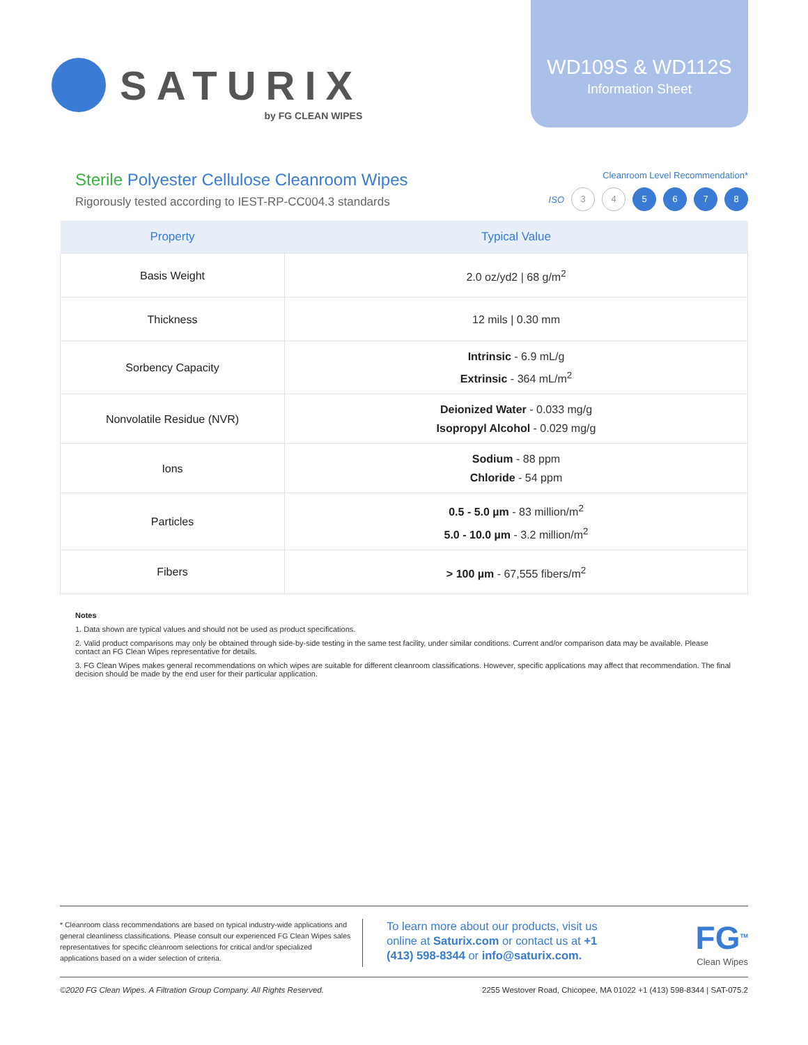SATURIX
by FG CLEAN WIPES
WD109S & WD112S
Information Sheet
Sterile Polyester Cellulose Cleanroom Wipes
Rigorously tested according to IEST-RP-CC004.3 standards
Cleanroom Level Recommendation*
ISO 3 4 5 6 7 8
| Property | Typical Value |
| --- | --- |
| Basis Weight | 2.0 oz/yd2 / 68 g/m<sup>2</sup> |
| Thickness | 12 mils / 0.30 mm |
| Sorbency Capacity | Intrinsic - 6.9 mL/g Extrinsic - 364 mL/m<sup>2</sup> |
| Nonvolatile Residue (NVR) | Deionized Water - 0.033 mg/g Isopropyl Alcohol - 0.029 mg/g |
| Ions | Sodium - 88 ppm Chloride - 54 ppm |
| Particles | 0.5 - 5.0 µm - 83 million/m<sup>2</sup> 5.0 - 10.0 µm - 3.2 million/m<sup>2</sup> |
| Fibers | > 100 µm - 67,555 fibers/m<sup>2</sup> |
Notes
1. Data shown are typical values and should not be used as product specifications.
2. Valid product comparisons may only be obtained through side-by-side testing in the same test facility, under similar conditions. Current and/or comparison data may be available. Please contact an FG Clean Wipes representative for details.
3. FG Clean Wipes makes general recommendations on which wipes are suitable for different cleanroom classifications. However, specific applications may affect that recommendation. The final decision should be made by the end user for their particular application.
* Cleanroom class recommendations are based on typical industry-wide applications and general cleanliness classifications. Please consult our experienced FG Clean Wipes sales representatives for specific cleanroom selections for critical and/or specialized applications based on a wider selection of criteria.
To learn more about our products, visit us online at Saturix.com or contact us at +1 (413) 598-8344 or info@saturix.com.
FG<sup>TM</sup>
Clean Wipes
©2020 FG Clean Wipes. A Filtration Group Company. All Rights Reserved. 2255 Westover Road, Chicopee, MA 01022 +1 (413) 598-8344 | SAT-075.2